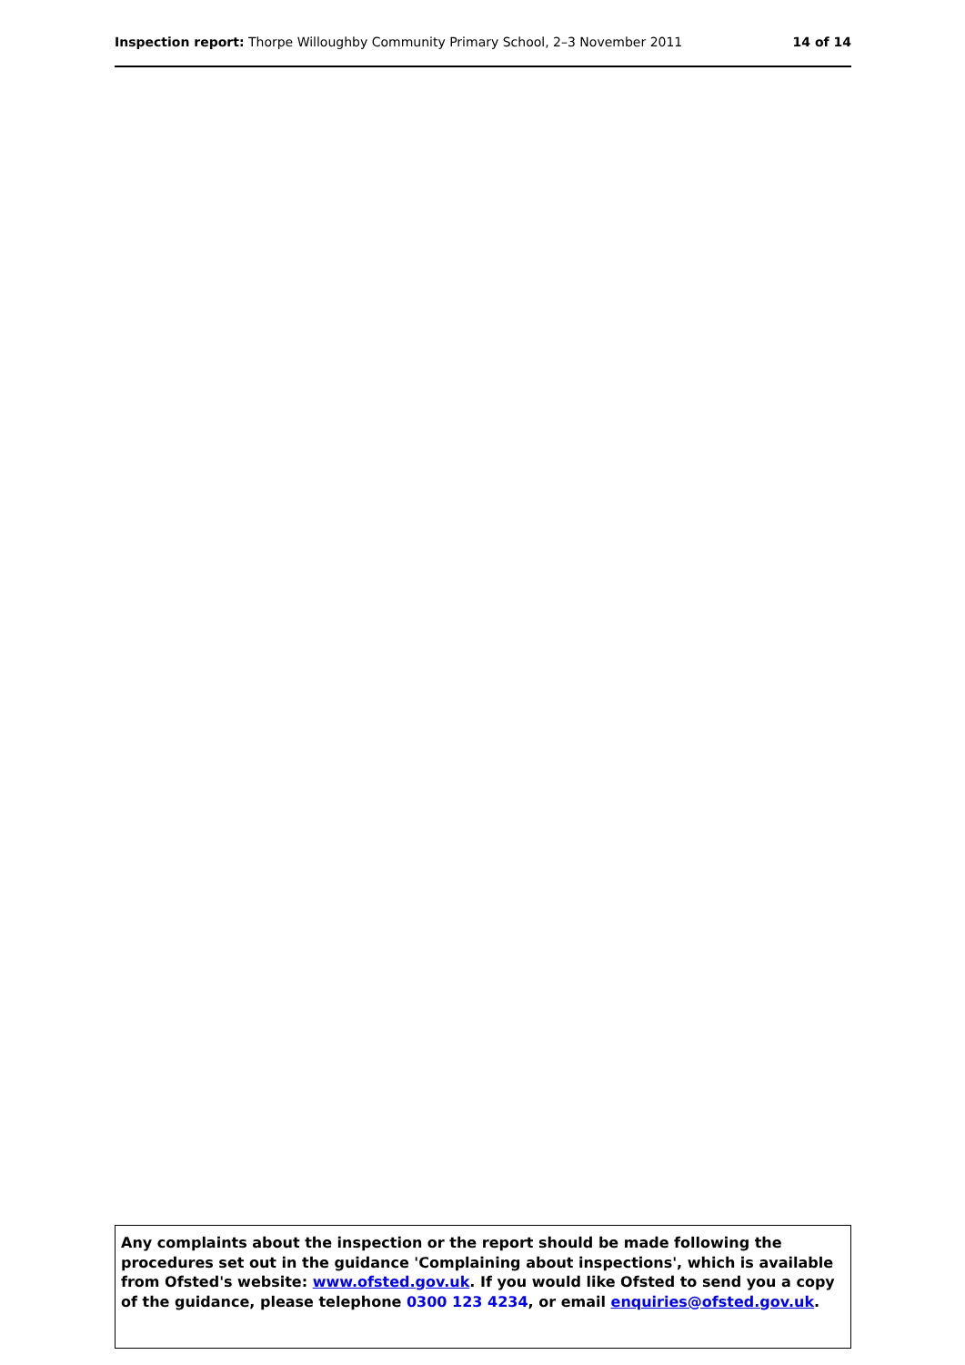Inspection report: Thorpe Willoughby Community Primary School, 2–3 November 2011
14 of 14
Any complaints about the inspection or the report should be made following the procedures set out in the guidance 'Complaining about inspections', which is available from Ofsted's website: www.ofsted.gov.uk. If you would like Ofsted to send you a copy of the guidance, please telephone 0300 123 4234, or email enquiries@ofsted.gov.uk.